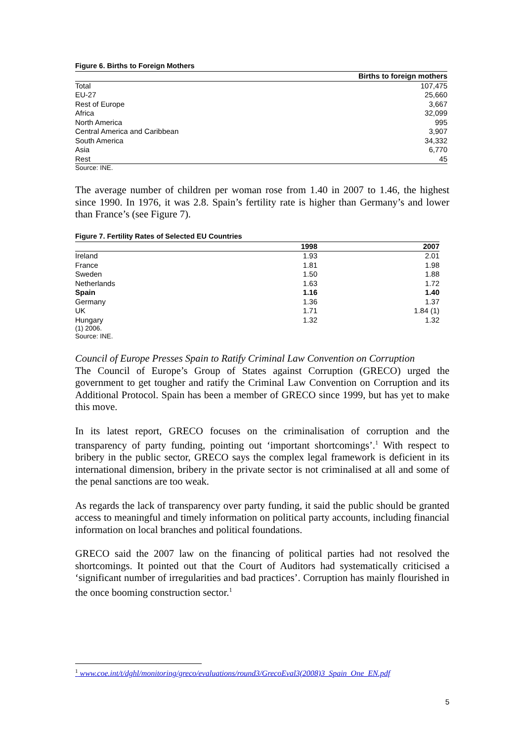Figure 6. Births to Foreign Mothers
| | Births to foreign mothers |
| --- | --- |
| Total | 107,475 |
| EU-27 | 25,660 |
| Rest of Europe | 3,667 |
| Africa | 32,099 |
| North America | 995 |
| Central America and Caribbean | 3,907 |
| South America | 34,332 |
| Asia | 6,770 |
| Rest | 45 |
Source: INE.
The average number of children per woman rose from 1.40 in 2007 to 1.46, the highest since 1990. In 1976, it was 2.8. Spain’s fertility rate is higher than Germany’s and lower than France’s (see Figure 7).
Figure 7. Fertility Rates of Selected EU Countries
| | 1998 | 2007 |
| --- | --- | --- |
| Ireland | 1.93 | 2.01 |
| France | 1.81 | 1.98 |
| Sweden | 1.50 | 1.88 |
| Netherlands | 1.63 | 1.72 |
| Spain | 1.16 | 1.40 |
| Germany | 1.36 | 1.37 |
| UK | 1.71 | 1.84 (1) |
| Hungary | 1.32 | 1.32 |
(1) 2006.
Source: INE.
Council of Europe Presses Spain to Ratify Criminal Law Convention on Corruption
The Council of Europe’s Group of States against Corruption (GRECO) urged the government to get tougher and ratify the Criminal Law Convention on Corruption and its Additional Protocol. Spain has been a member of GRECO since 1999, but has yet to make this move.
In its latest report, GRECO focuses on the criminalisation of corruption and the transparency of party funding, pointing out ‘important shortcomings’.<sup>1</sup> With respect to bribery in the public sector, GRECO says the complex legal framework is deficient in its international dimension, bribery in the private sector is not criminalised at all and some of the penal sanctions are too weak.
As regards the lack of transparency over party funding, it said the public should be granted access to meaningful and timely information on political party accounts, including financial information on local branches and political foundations.
GRECO said the 2007 law on the financing of political parties had not resolved the shortcomings. It pointed out that the Court of Auditors had systematically criticised a ‘significant number of irregularities and bad practices’. Corruption has mainly flourished in the once booming construction sector.<sup>1</sup>
<sup>1</sup> www.coe.int/t/dghl/monitoring/greco/evaluations/round3/GrecoEval3(2008)3_Spain_One_EN.pdf
5